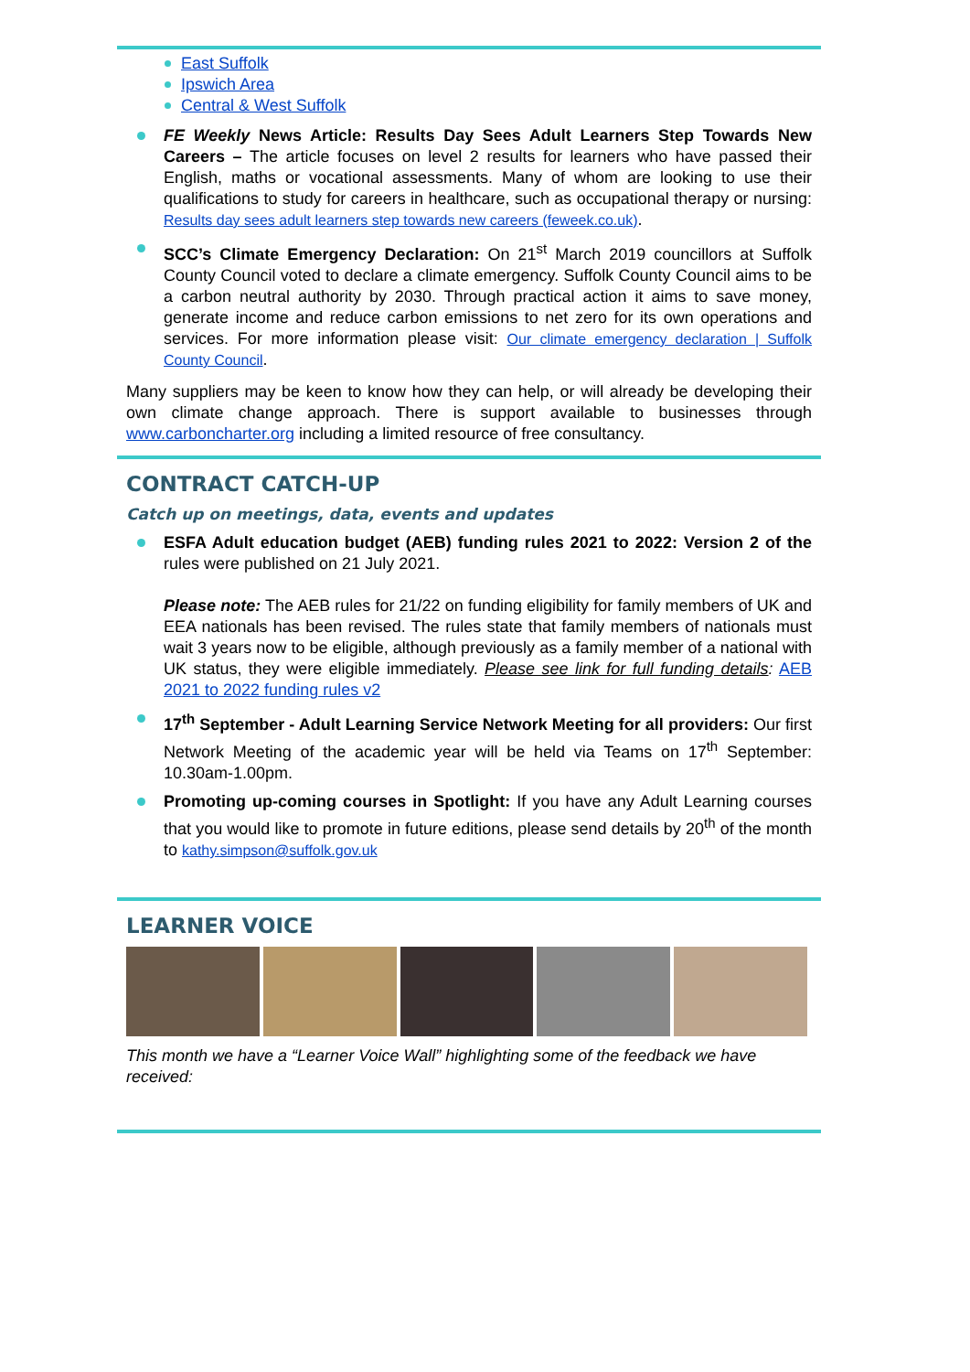East Suffolk
Ipswich Area
Central & West Suffolk
FE Weekly News Article: Results Day Sees Adult Learners Step Towards New Careers – The article focuses on level 2 results for learners who have passed their English, maths or vocational assessments. Many of whom are looking to use their qualifications to study for careers in healthcare, such as occupational therapy or nursing: Results day sees adult learners step towards new careers (feweek.co.uk).
SCC’s Climate Emergency Declaration: On 21<sup>st</sup> March 2019 councillors at Suffolk County Council voted to declare a climate emergency. Suffolk County Council aims to be a carbon neutral authority by 2030. Through practical action it aims to save money, generate income and reduce carbon emissions to net zero for its own operations and services. For more information please visit: Our climate emergency declaration | Suffolk County Council.
Many suppliers may be keen to know how they can help, or will already be developing their own climate change approach. There is support available to businesses through www.carboncharter.org including a limited resource of free consultancy.
CONTRACT CATCH-UP
Catch up on meetings, data, events and updates
ESFA Adult education budget (AEB) funding rules 2021 to 2022: Version 2 of the rules were published on 21 July 2021.
Please note: The AEB rules for 21/22 on funding eligibility for family members of UK and EEA nationals has been revised. The rules state that family members of nationals must wait 3 years now to be eligible, although previously as a family member of a national with UK status, they were eligible immediately. Please see link for full funding details: AEB 2021 to 2022 funding rules v2
17<sup>th</sup> September - Adult Learning Service Network Meeting for all providers: Our first Network Meeting of the academic year will be held via Teams on 17<sup>th</sup> September: 10.30am-1.00pm.
Promoting up-coming courses in Spotlight: If you have any Adult Learning courses that you would like to promote in future editions, please send details by 20<sup>th</sup> of the month to kathy.simpson@suffolk.gov.uk
LEARNER VOICE
This month we have a “Learner Voice Wall” highlighting some of the feedback we have received: